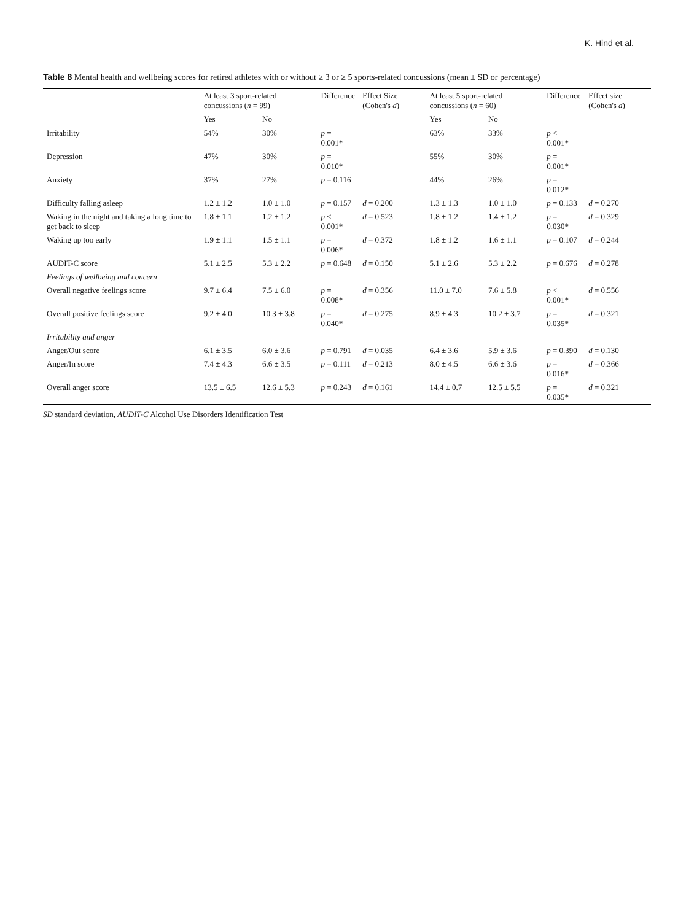K. Hind et al.
Table 8 Mental health and wellbeing scores for retired athletes with or without ≥ 3 or ≥ 5 sports-related concussions (mean ± SD or percentage)
| | At least 3 sport-related concussions ( n = 99) | | Difference | Effect Size (Cohen's d ) | At least 5 sport-related concussions ( n = 60) | | Difference | Effect size (Cohen's d ) |
| --- | --- | --- | --- | --- | --- | --- | --- | --- |
| | Yes | No | | | Yes | No | | |
| Irritability | 54% | 30% | p = 0.001* | | 63% | 33% | p < 0.001* | |
| Depression | 47% | 30% | p = 0.010* | | 55% | 30% | p = 0.001* | |
| Anxiety | 37% | 27% | p = 0.116 | | 44% | 26% | p = 0.012* | |
| Difficulty falling asleep | 1.2 ± 1.2 | 1.0 ± 1.0 | p = 0.157 | d = 0.200 | 1.3 ± 1.3 | 1.0 ± 1.0 | p = 0.133 | d = 0.270 |
| Waking in the night and taking a long time to get back to sleep | 1.8 ± 1.1 | 1.2 ± 1.2 | p < 0.001* | d = 0.523 | 1.8 ± 1.2 | 1.4 ± 1.2 | p = 0.030* | d = 0.329 |
| Waking up too early | 1.9 ± 1.1 | 1.5 ± 1.1 | p = 0.006* | d = 0.372 | 1.8 ± 1.2 | 1.6 ± 1.1 | p = 0.107 | d = 0.244 |
| AUDIT-C score | 5.1 ± 2.5 | 5.3 ± 2.2 | p = 0.648 | d = 0.150 | 5.1 ± 2.6 | 5.3 ± 2.2 | p = 0.676 | d = 0.278 |
| Feelings of wellbeing and concern | | | | | | | | |
| Overall negative feelings score | 9.7 ± 6.4 | 7.5 ± 6.0 | p = 0.008* | d = 0.356 | 11.0 ± 7.0 | 7.6 ± 5.8 | p < 0.001* | d = 0.556 |
| Overall positive feelings score | 9.2 ± 4.0 | 10.3 ± 3.8 | p = 0.040* | d = 0.275 | 8.9 ± 4.3 | 10.2 ± 3.7 | p = 0.035* | d = 0.321 |
| Irritability and anger | | | | | | | | |
| Anger/Out score | 6.1 ± 3.5 | 6.0 ± 3.6 | p = 0.791 | d = 0.035 | 6.4 ± 3.6 | 5.9 ± 3.6 | p = 0.390 | d = 0.130 |
| Anger/In score | 7.4 ± 4.3 | 6.6 ± 3.5 | p = 0.111 | d = 0.213 | 8.0 ± 4.5 | 6.6 ± 3.6 | p = 0.016* | d = 0.366 |
| Overall anger score | 13.5 ± 6.5 | 12.6 ± 5.3 | p = 0.243 | d = 0.161 | 14.4 ± 0.7 | 12.5 ± 5.5 | p = 0.035* | d = 0.321 |
SD standard deviation, AUDIT-C Alcohol Use Disorders Identification Test